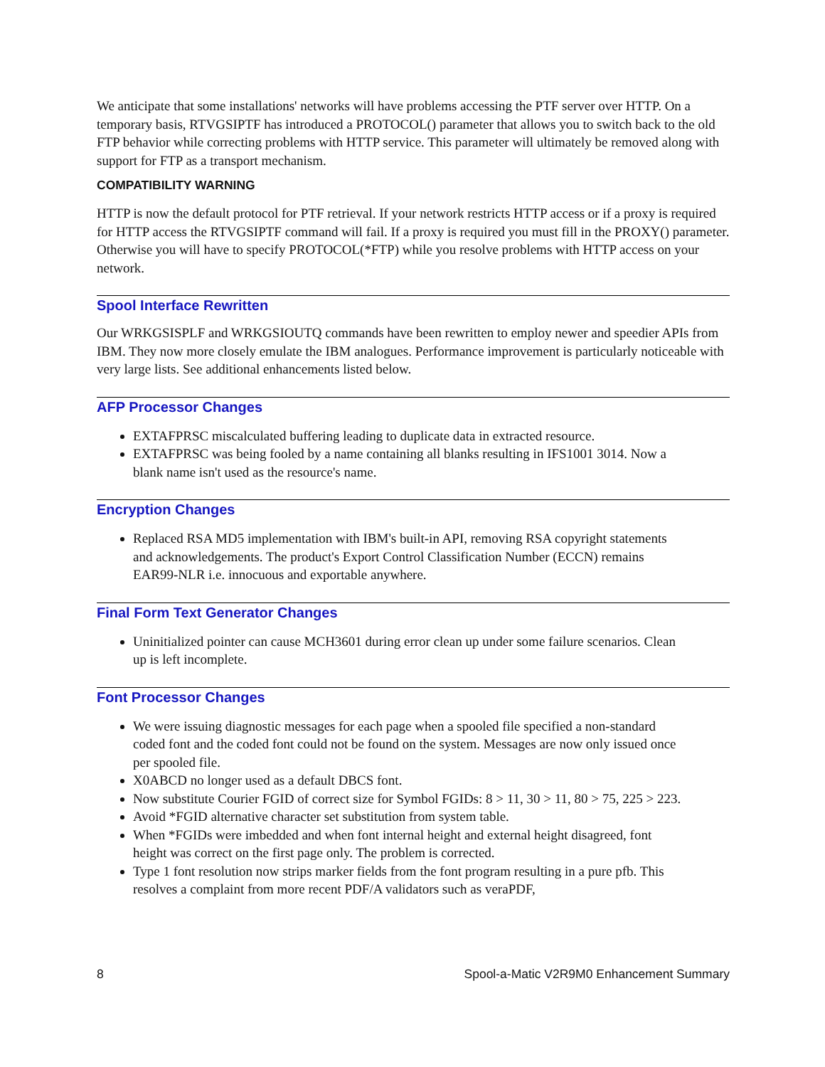We anticipate that some installations' networks will have problems accessing the PTF server over HTTP. On a temporary basis, RTVGSIPTF has introduced a PROTOCOL() parameter that allows you to switch back to the old FTP behavior while correcting problems with HTTP service. This parameter will ultimately be removed along with support for FTP as a transport mechanism.
COMPATIBILITY WARNING
HTTP is now the default protocol for PTF retrieval. If your network restricts HTTP access or if a proxy is required for HTTP access the RTVGSIPTF command will fail. If a proxy is required you must fill in the PROXY() parameter. Otherwise you will have to specify PROTOCOL(*FTP) while you resolve problems with HTTP access on your network.
Spool Interface Rewritten
Our WRKGSISPLF and WRKGSIOUTQ commands have been rewritten to employ newer and speedier APIs from IBM. They now more closely emulate the IBM analogues. Performance improvement is particularly noticeable with very large lists. See additional enhancements listed below.
AFP Processor Changes
EXTAFPRSC miscalculated buffering leading to duplicate data in extracted resource.
EXTAFPRSC was being fooled by a name containing all blanks resulting in IFS1001 3014. Now a blank name isn't used as the resource's name.
Encryption Changes
Replaced RSA MD5 implementation with IBM's built-in API, removing RSA copyright statements and acknowledgements. The product's Export Control Classification Number (ECCN) remains EAR99-NLR i.e. innocuous and exportable anywhere.
Final Form Text Generator Changes
Uninitialized pointer can cause MCH3601 during error clean up under some failure scenarios. Clean up is left incomplete.
Font Processor Changes
We were issuing diagnostic messages for each page when a spooled file specified a non-standard coded font and the coded font could not be found on the system. Messages are now only issued once per spooled file.
X0ABCD no longer used as a default DBCS font.
Now substitute Courier FGID of correct size for Symbol FGIDs: 8 > 11, 30 > 11, 80 > 75, 225 > 223.
Avoid *FGID alternative character set substitution from system table.
When *FGIDs were imbedded and when font internal height and external height disagreed, font height was correct on the first page only. The problem is corrected.
Type 1 font resolution now strips marker fields from the font program resulting in a pure pfb. This resolves a complaint from more recent PDF/A validators such as veraPDF,
8 Spool-a-Matic V2R9M0 Enhancement Summary